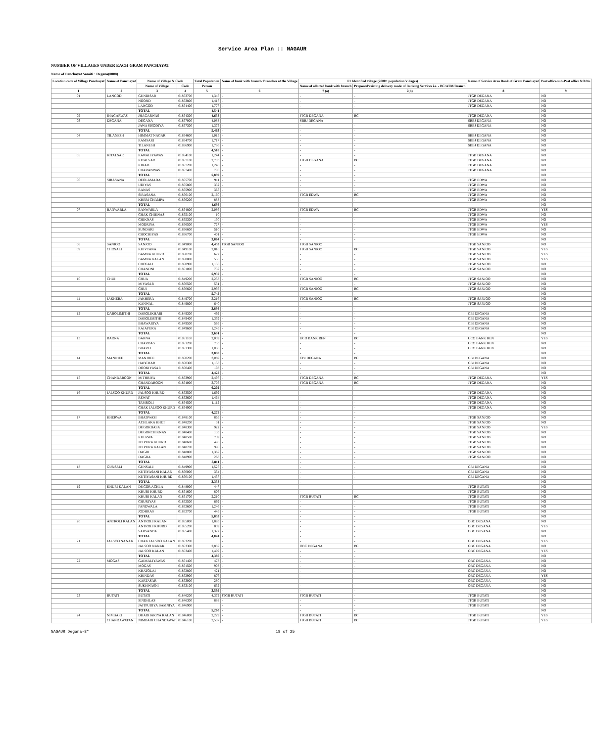Service Area Plan :: NAGAUR
NUMBER OF VILLAGES UNDER EACH GRAM PANCHAYAT
Name of Panchayat Samiti : Degana(0008)
| Location code of Village Panchayat | Name of Panchayat | Name of Village & Code | | Total Population | Name of bank with branch/ Branches at the Village | FI Identified village (2000+ population Villages) | | Name of Service Area Bank of Gram Panchayat | Post office/sub-Post office NO/No |
| --- | --- | --- | --- | --- | --- | --- | --- | --- | --- |
| | | Name of Village | Code | Person | | Name of allotted bank with branch | Proposed/existing delivery mode of Banking Services i.e. - BC/ATM/Branch | | |
| 1 | 2 | 3 | 4 | 5 | 6 | 7 (a) | 7(b) | 8 | 9 |
| 01 | LANGOD | GUNDISAR | 01853700 | 1,347 | - | - | - | JTGB DEGANA | NO |
| | | NOOND | 01853800 | 1,417 | - | - | - | JTGB DEGANA | NO |
| | | LANGOD | 01854400 | 1,777 | - | - | - | JTGB DEGANA | NO |
| | | TOTAL | | 4,541 | - | - | - | | NO |
| 02 | JHAGARWAS | JHAGARWAS | 01854300 | 4,638 | - | JTGB DEGANA | BC | JTGB DEGANA | NO |
| 03 | DEGANA | DEGANA | 01857000 | 4,088 | - | SBBJ DEGANA | | SBBJ DEGANA | NO |
| | | JAWA SISODIYA | 01857300 | 1,375 | - | - | - | SBBJ DEGANA | NO |
| | | TOTAL | | 5,463 | - | - | - | | NO |
| 04 | TILANESH | HIMMAT NAGAR | 01854600 | 1,015 | - | - | - | SBBJ DEGANA | NO |
| | | RAMSARI | 01854700 | 1,717 | - | - | - | SBBJ DEGANA | NO |
| | | TILANESH | 01856900 | 1,786 | - | - | - | SBBJ DEGANA | NO |
| | | TOTAL | | 4,518 | - | - | - | | NO |
| 05 | KITALSAR | RAWALIYAWAS | 01854100 | 1,244 | - | - | - | JTGB DEGANA | NO |
| | | KITALSAR | 01857100 | 2,703 | - | JTGB DEGANA | BC | JTGB DEGANA | NO |
| | | KIRAD | 01857200 | 1,246 | - | - | - | JTGB DEGANA | NO |
| | | CHARANWAS | 01857400 | 706 | - | - | - | JTGB DEGANA | NO |
| | | TOTAL | | 5,899 | - | - | - | | NO |
| 06 | SIRASANA | DEOLAMADA | 01855700 | 911 | - | - | - | JTGB EDWA | NO |
| | | UDIYAS | 01855800 | 332 | - | - | - | JTGB EDWA | NO |
| | | RANAS | 01855900 | 365 | - | - | - | JTGB EDWA | NO |
| | | SIRASANA | 01856100 | 2,160 | - | JTGB EDWA | BC | JTGB EDWA | NO |
| | | KHERI CHAMPA | 01856200 | 888 | - | - | - | JTGB EDWA | NO |
| | | TOTAL | | 4,656 | - | - | - | | NO |
| 07 | BANWARLA | BANWARLA | 01854800 | 2,086 | - | JTGB EDWA | BC | JTGB EDWA | YES |
| | | CHAK CHIKNAS | 01855100 | 10 | - | - | - | JTGB EDWA | NO |
| | | CHIKNAS | 01855300 | 130 | - | - | - | JTGB EDWA | NO |
| | | MODRIYA | 01856500 | 727 | - | - | - | JTGB EDWA | YES |
| | | SUNDARI | 01856600 | 510 | - | - | - | JTGB EDWA | NO |
| | | CHOCHIYAS | 01856700 | 401 | - | - | - | JTGB EDWA | NO |
| | | TOTAL | | 3,864 | - | - | - | | NO |
| 08 | SANJOO | SANJOO | 01849000 | 4,453 | JTGB SANJOO | JTGB SANJOO | | JTGB SANJOO | NO |
| 09 | CHOSALI | KHIVTANA | 01849100 | 2,816 | - | JTGB SANJOO | BC | JTGB SANJOO | YES |
| | | BAMNA KHURD | 01850700 | 672 | - | - | - | JTGB SANJOO | YES |
| | | BAMNA KALAN | 01850800 | 556 | - | - | - | JTGB SANJOO | YES |
| | | CHOSALI | 01850900 | 1,156 | - | - | - | JTGB SANJOO | NO |
| | | CHANDNI | 01851000 | 737 | - | - | - | JTGB SANJOO | NO |
| | | TOTAL | | 5,937 | - | - | - | | NO |
| 10 | CHUI | CHUA | 01849200 | 2,258 | - | JTGB SANJOO | BC | JTGB SANJOO | NO |
| | | MIYASAR | 01850500 | 531 | - | - | - | JTGB SANJOO | NO |
| | | CHUI | 01850600 | 2,956 | - | JTGB SANJOO | BC | JTGB SANJOO | NO |
| | | TOTAL | | 5,745 | - | - | - | | NO |
| 11 | JAKHERA | JAKHERA | 01849700 | 3,216 | - | JTGB SANJOO | BC | JTGB SANJOO | NO |
| | | KANWAL | 01849800 | 640 | - | - | - | JTGB SANJOO | NO |
| | | TOTAL | | 3,856 | - | - | - | | NO |
| 12 | DABOLIMITHI | DABOLIKHARI | 01849300 | 492 | - | - | - | CBI DEGANA | NO |
| | | DABOLIMITHI | 01849400 | 1,359 | - | - | - | CBI DEGANA | NO |
| | | BHAWARIYA | 01849500 | 595 | - | - | - | CBI DEGANA | NO |
| | | RAJAPURA | 01849600 | 1,245 | - | - | - | CBI DEGANA | NO |
| | | TOTAL | | 3,691 | - | - | - | | NO |
| 13 | BARNA | BARNA | 01851100 | 2,059 | - | UCO BANK REN | BC | UCO BANK REN | YES |
| | | CHARDAS | 01851200 | 753 | - | - | - | UCO BANK REN | NO |
| | | BHARLI | 01851300 | 1,086 | - | - | - | UCO BANK REN | NO |
| | | TOTAL | | 3,898 | - | - | - | | NO |
| 14 | MANJHEE | MANJHEE | 01850200 | 3,069 | - | CBI DEGANA | BC | CBI DEGANA | NO |
| | | HABCHAR | 01850300 | 1,158 | - | - | - | CBI DEGANA | NO |
| | | DOOKIYASAR | 01850400 | 198 | - | - | - | CBI DEGANA | NO |
| | | TOTAL | | 4,425 | - | - | - | | NO |
| 15 | CHANDAROON | MITHRIYA | 01853900 | 2,497 | - | JTGB DEGANA | BC | JTGB DEGANA | YES |
| | | CHANDAROON | 01854000 | 3,705 | - | JTGB DEGANA | BC | JTGB DEGANA | NO |
| | | TOTAL | | 6,202 | - | - | - | | NO |
| 16 | JALSOO KHURD | JALSOO KHURD | 01853500 | 1,699 | - | - | - | JTGB DEGANA | NO |
| | | REWAT | 01853600 | 1,464 | - | - | - | JTGB DEGANA | NO |
| | | TAMROLI | 01854500 | 1,112 | - | - | - | JTGB DEGANA | NO |
| | | CHAK JALSOO KHURD | 01854900 | | - | - | - | JTGB DEGANA | NO |
| | | TOTAL | | 4,275 | - | - | - | | NO |
| 17 | KHERWA | BHADWASI | 01848100 | 865 | - | - | - | JTGB SANJOO | NO |
| | | ACHLAKA KHET | 01848200 | 31 | - | - | - | JTGB SANJOO | NO |
| | | DUGORDASA | 01848300 | 922 | - | - | - | JTGB SANJOO | YES |
| | | DUGORCHIKNAS | 01848400 | 133 | - | - | - | JTGB SANJOO | NO |
| | | KHERWA | 01848500 | 739 | - | - | - | JTGB SANJOO | NO |
| | | JETPURA KHURD | 01848600 | 496 | - | - | - | JTGB SANJOO | NO |
| | | JETPURA KALAN | 01848700 | 990 | - | - | - | JTGB SANJOO | NO |
| | | DAGRI | 01848800 | 1,367 | - | - | - | JTGB SANJOO | NO |
| | | DAGRA | 01848900 | 268 | - | - | - | JTGB SANJOO | NO |
| | | TOTAL | | 5,811 | - | - | - | | NO |
| 18 | GUNSALI | GUNSALI | 01849900 | 1,527 | - | - | - | CBI DEGANA | NO |
| | | KUTIYASANI KALAN | 01850000 | 354 | - | - | - | CBI DEGANA | NO |
| | | KUTIYASANI KHURD | 01850100 | 1,457 | - | - | - | CBI DEGANA | NO |
| | | TOTAL | | 3,338 | - | - | - | | NO |
| 19 | KHURI KALAN | DUGOR ACHLA | 01848000 | 447 | - | - | - | JTGB BUTATI | NO |
| | | KHURI KHURD | 01851600 | 806 | - | - | - | JTGB BUTATI | NO |
| | | KHURI KALAN | 01851700 | 2,210 | - | JTGB BUTATI | BC | JTGB BUTATI | NO |
| | | CHURIYAS | 01852500 | 699 | - | - | - | JTGB BUTATI | NO |
| | | PANDWALA | 01852600 | 1,246 | - | - | - | JTGB BUTATI | NO |
| | | JODHRAS | 01852700 | 445 | - | - | - | JTGB BUTATI | NO |
| | | TOTAL | | 5,853 | - | - | - | | NO |
| 20 | ANTROLI KALAN | ANTROLI KALAN | 01855000 | 1,893 | - | - | - | OBC DEGANA | NO |
| | | ANTROLI KHURD | 01855200 | 859 | - | - | - | OBC DEGANA | YES |
| | | SARSANDA | 01855400 | 1,322 | - | - | - | OBC DEGANA | NO |
| | | TOTAL | | 4,074 | - | - | - | | NO |
| 21 | JALSOO NANAK | CHAK JALSOO KALAN | 01853200 | | - | - | - | OBC DEGANA | YES |
| | | JALSOO NANAK | 01853300 | 2,887 | - | OBC DEGANA | BC | OBC DEGANA | NO |
| | | JALSOO KALAN | 01853400 | 1,499 | - | - | - | OBC DEGANA | YES |
| | | TOTAL | | 4,386 | - | - | - | | NO |
| 22 | MOGAS | GAIMALIYAWAS | 01851400 | 478 | - | - | - | OBC DEGANA | NO |
| | | MOGAS | 01851500 | 908 | - | - | - | OBC DEGANA | NO |
| | | KHATOLAI | 01852800 | 421 | - | - | - | OBC DEGANA | NO |
| | | KHINDAS | 01852900 | 876 | - | - | - | OBC DEGANA | YES |
| | | KARTASAR | 01853000 | 280 | - | - | - | OBC DEGANA | NO |
| | | SUKHWASNI | 01853100 | 632 | - | - | - | OBC DEGANA | NO |
| | | TOTAL | | 3,595 | - | - | - | | NO |
| 23 | BUTATI | BUTATI | 01846200 | 4,372 | JTGB BUTATI | JTGB BUTATI | - | JTGB BUTATI | NO |
| | | SINDHLAS | 01846300 | 888 | - | - | - | JTGB BUTATI | NO |
| | | JAITPURIYA BAMNIYA | 01846900 | | - | - | - | JTGB BUTATI | NO |
| | | TOTAL | | 5,260 | - | - | - | | NO |
| 24 | NIMBARI | DHADHARIYA KALAN | 01846000 | 2,229 | - | JTGB BUTATI | BC | JTGB BUTATI | YES |
| | CHANDAWATAN | NIMBARI CHANDAWAT | 01846100 | 3,507 | - | JTGB BUTATI | BC | JTGB BUTATI | YES |
NAGAUR Degana-8* 18 of 25